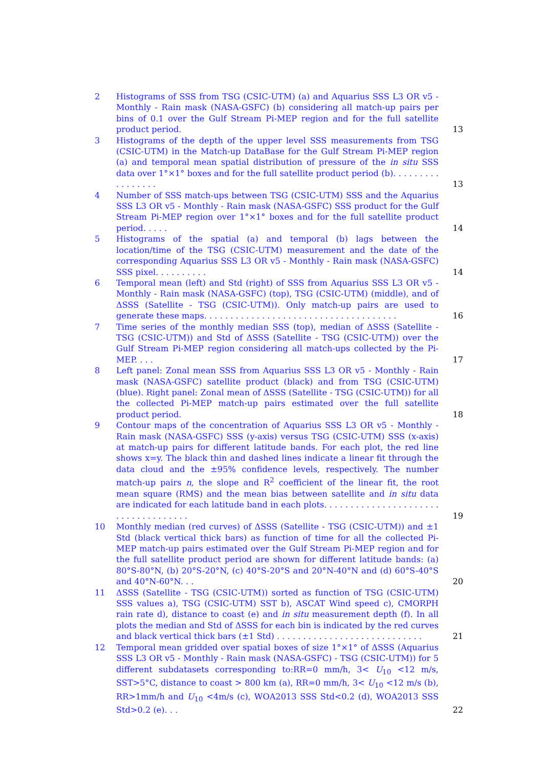2 Histograms of SSS from TSG (CSIC-UTM) (a) and Aquarius SSS L3 OR v5 - Monthly - Rain mask (NASA-GSFC) (b) considering all match-up pairs per bins of 0.1 over the Gulf Stream Pi-MEP region and for the full satellite product period.
13
3 Histograms of the depth of the upper level SSS measurements from TSG (CSIC-UTM) in the Match-up DataBase for the Gulf Stream Pi-MEP region (a) and temporal mean spatial distribution of pressure of the in situ SSS data over 1°×1° boxes and for the full satellite product period (b). . . . . . . . . . . . . . . . .
13
4 Number of SSS match-ups between TSG (CSIC-UTM) SSS and the Aquarius SSS L3 OR v5 - Monthly - Rain mask (NASA-GSFC) SSS product for the Gulf Stream Pi-MEP region over 1°×1° boxes and for the full satellite product period. . . . .
14
5 Histograms of the spatial (a) and temporal (b) lags between the location/time of the TSG (CSIC-UTM) measurement and the date of the corresponding Aquarius SSS L3 OR v5 - Monthly - Rain mask (NASA-GSFC) SSS pixel. . . . . . . . . .
14
6 Temporal mean (left) and Std (right) of SSS from Aquarius SSS L3 OR v5 - Monthly - Rain mask (NASA-GSFC) (top), TSG (CSIC-UTM) (middle), and of ΔSSS (Satellite - TSG (CSIC-UTM)). Only match-up pairs are used to generate these maps. . . . . . . . . . . . . . . . . . . . . . . . . . . . . . . . . . . . .
16
7 Time series of the monthly median SSS (top), median of ΔSSS (Satellite - TSG (CSIC-UTM)) and Std of ΔSSS (Satellite - TSG (CSIC-UTM)) over the Gulf Stream Pi-MEP region considering all match-ups collected by the Pi-MEP. . . .
17
8 Left panel: Zonal mean SSS from Aquarius SSS L3 OR v5 - Monthly - Rain mask (NASA-GSFC) satellite product (black) and from TSG (CSIC-UTM) (blue). Right panel: Zonal mean of ΔSSS (Satellite - TSG (CSIC-UTM)) for all the collected Pi-MEP match-up pairs estimated over the full satellite product period.
18
9 Contour maps of the concentration of Aquarius SSS L3 OR v5 - Monthly - Rain mask (NASA-GSFC) SSS (y-axis) versus TSG (CSIC-UTM) SSS (x-axis) at match-up pairs for different latitude bands. For each plot, the red line shows x=y. The black thin and dashed lines indicate a linear fit through the data cloud and the ±95% confidence levels, respectively. The number match-up pairs n, the slope and R<sup>2</sup> coefficient of the linear fit, the root mean square (RMS) and the mean bias between satellite and in situ data are indicated for each latitude band in each plots. . . . . . . . . . . . . . . . . . . . . . . . . . . . . . . . . . . .
19
10 Monthly median (red curves) of ΔSSS (Satellite - TSG (CSIC-UTM)) and ±1 Std (black vertical thick bars) as function of time for all the collected Pi-MEP match-up pairs estimated over the Gulf Stream Pi-MEP region and for the full satellite product period are shown for different latitude bands: (a) 80°S-80°N, (b) 20°S-20°N, (c) 40°S-20°S and 20°N-40°N and (d) 60°S-40°S and 40°N-60°N. . .
20
11 ΔSSS (Satellite - TSG (CSIC-UTM)) sorted as function of TSG (CSIC-UTM) SSS values a), TSG (CSIC-UTM) SST b), ASCAT Wind speed c), CMORPH rain rate d), distance to coast (e) and in situ measurement depth (f). In all plots the median and Std of ΔSSS for each bin is indicated by the red curves and black vertical thick bars (±1 Std) . . . . . . . . . . . . . . . . . . . . . . . . . . . .
21
12 Temporal mean gridded over spatial boxes of size 1°×1° of ΔSSS (Aquarius SSS L3 OR v5 - Monthly - Rain mask (NASA-GSFC) - TSG (CSIC-UTM)) for 5 different subdatasets corresponding to:RR=0 mm/h, 3< U<sub>10</sub> <12 m/s, SST>5°C, distance to coast > 800 km (a), RR=0 mm/h, 3< U<sub>10</sub> <12 m/s (b), RR>1mm/h and U<sub>10</sub> <4m/s (c), WOA2013 SSS Std<0.2 (d), WOA2013 SSS Std>0.2 (e). . .
22